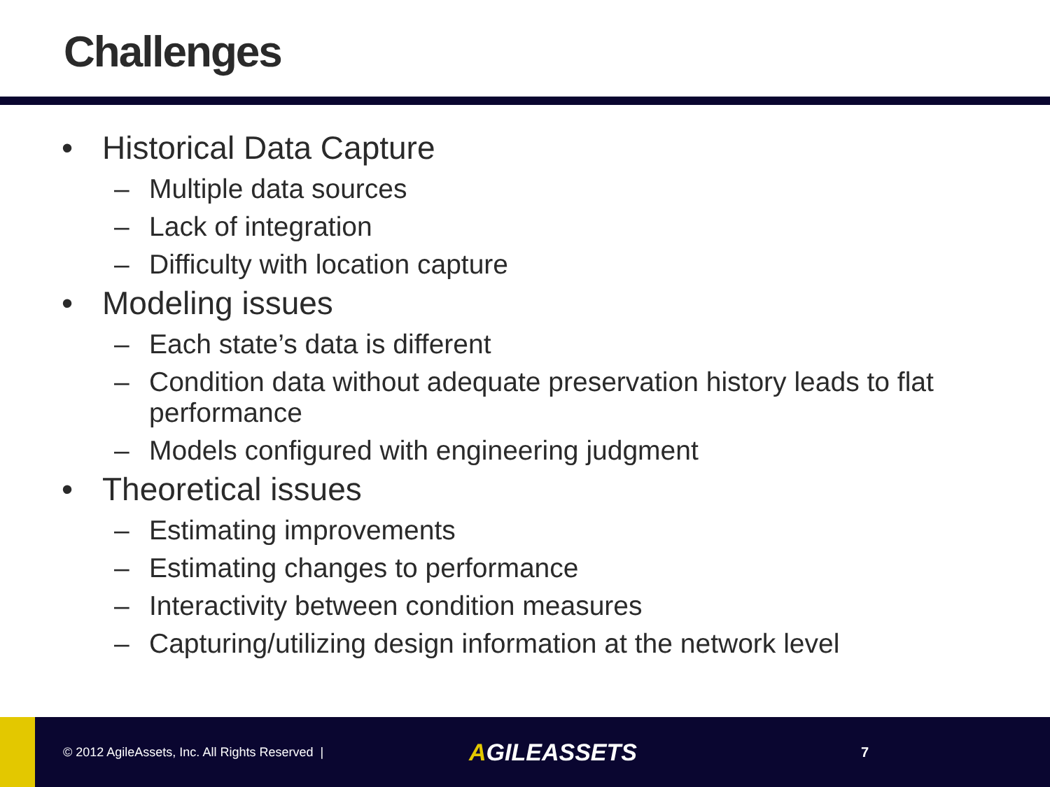Challenges
• Historical Data Capture
– Multiple data sources
– Lack of integration
– Difficulty with location capture
• Modeling issues
– Each state’s data is different
– Condition data without adequate preservation history leads to flat performance
– Models configured with engineering judgment
• Theoretical issues
– Estimating improvements
– Estimating changes to performance
– Interactivity between condition measures
– Capturing/utilizing design information at the network level
© 2012 AgileAssets, Inc. All Rights Reserved |
AGILEASSETS
7